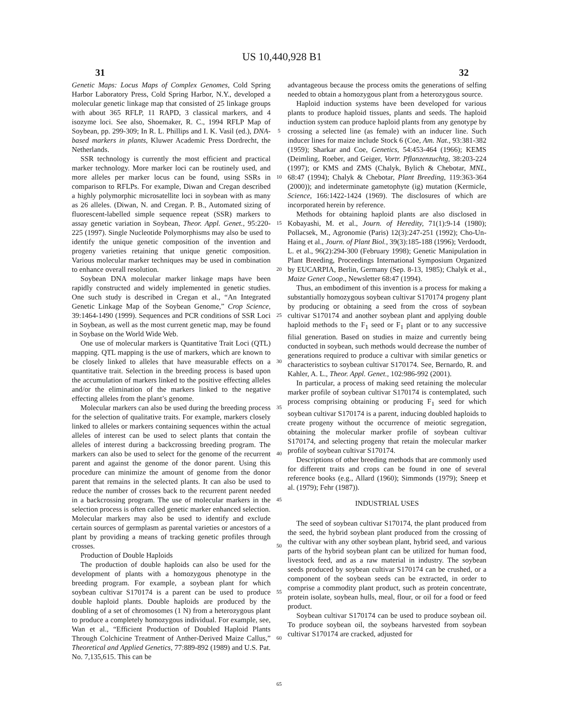US 10,440,928 B1
31 32
Genetic Maps: Locus Maps of Complex Genomes, Cold Spring Harbor Laboratory Press, Cold Spring Harbor, N.Y., developed a molecular genetic linkage map that consisted of 25 linkage groups with about 365 RFLP, 11 RAPD, 3 classical markers, and 4 isozyme loci. See also, Shoemaker, R. C., 1994 RFLP Map of Soybean, pp. 299-309; In R. L. Phillips and I. K. Vasil (ed.), DNA-based markers in plants, Kluwer Academic Press Dordrecht, the Netherlands.
SSR technology is currently the most efficient and practical marker technology. More marker loci can be routinely used, and more alleles per marker locus can be found, using SSRs in comparison to RFLPs. For example, Diwan and Cregan described a highly polymorphic microsatellite loci in soybean with as many as 26 alleles. (Diwan, N. and Cregan. P. B., Automated sizing of fluorescent-labelled simple sequence repeat (SSR) markers to assay genetic variation in Soybean, Theor. Appl. Genet., 95:220-225 (1997). Single Nucleotide Polymorphisms may also be used to identify the unique genetic composition of the invention and progeny varieties retaining that unique genetic composition. Various molecular marker techniques may be used in combination to enhance overall resolution.
Soybean DNA molecular marker linkage maps have been rapidly constructed and widely implemented in genetic studies. One such study is described in Cregan et al., “An Integrated Genetic Linkage Map of the Soybean Genome,” Crop Science, 39:1464-1490 (1999). Sequences and PCR conditions of SSR Loci in Soybean, as well as the most current genetic map, may be found in Soybase on the World Wide Web.
One use of molecular markers is Quantitative Trait Loci (QTL) mapping. QTL mapping is the use of markers, which are known to be closely linked to alleles that have measurable effects on a quantitative trait. Selection in the breeding process is based upon the accumulation of markers linked to the positive effecting alleles and/or the elimination of the markers linked to the negative effecting alleles from the plant’s genome.
Molecular markers can also be used during the breeding process for the selection of qualitative traits. For example, markers closely linked to alleles or markers containing sequences within the actual alleles of interest can be used to select plants that contain the alleles of interest during a backcrossing breeding program. The markers can also be used to select for the genome of the recurrent parent and against the genome of the donor parent. Using this procedure can minimize the amount of genome from the donor parent that remains in the selected plants. It can also be used to reduce the number of crosses back to the recurrent parent needed in a backcrossing program. The use of molecular markers in the selection process is often called genetic marker enhanced selection. Molecular markers may also be used to identify and exclude certain sources of germplasm as parental varieties or ancestors of a plant by providing a means of tracking genetic profiles through crosses.
Production of Double Haploids
The production of double haploids can also be used for the development of plants with a homozygous phenotype in the breeding program. For example, a soybean plant for which soybean cultivar S170174 is a parent can be used to produce double haploid plants. Double haploids are produced by the doubling of a set of chromosomes (1 N) from a heterozygous plant to produce a completely homozygous individual. For example, see, Wan et al., “Efficient Production of Doubled Haploid Plants Through Colchicine Treatment of Anther-Derived Maize Callus,” Theoretical and Applied Genetics, 77:889-892 (1989) and U.S. Pat. No. 7,135,615. This can be
5
10
15
20
25
30
35
40
45
50
55
60
65
advantageous because the process omits the generations of selfing needed to obtain a homozygous plant from a heterozygous source.
Haploid induction systems have been developed for various plants to produce haploid tissues, plants and seeds. The haploid induction system can produce haploid plants from any genotype by crossing a selected line (as female) with an inducer line. Such inducer lines for maize include Stock 6 (Coe, Am. Nat., 93:381-382 (1959); Sharkar and Coe, Genetics, 54:453-464 (1966); KEMS (Deimling, Roeber, and Geiger, Vortr. Pflanzenzuchtg, 38:203-224 (1997); or KMS and ZMS (Chalyk, Bylich & Chebotar, MNL, 68:47 (1994); Chalyk & Chebotar, Plant Breeding, 119:363-364 (2000)); and indeterminate gametophyte (ig) mutation (Kermicle, Science, 166:1422-1424 (1969). The disclosures of which are incorporated herein by reference.
Methods for obtaining haploid plants are also disclosed in Kobayashi, M. et al., Journ. of Heredity, 71(1):9-14 (1980); Pollacsek, M., Agronomie (Paris) 12(3):247-251 (1992); Cho-Un-Haing et al., Journ. of Plant Biol., 39(3):185-188 (1996); Verdoodt, L. et al., 96(2):294-300 (February 1998); Genetic Manipulation in Plant Breeding, Proceedings International Symposium Organized by EUCARPIA, Berlin, Germany (Sep. 8-13, 1985); Chalyk et al., Maize Genet Coop., Newsletter 68:47 (1994).
Thus, an embodiment of this invention is a process for making a substantially homozygous soybean cultivar S170174 progeny plant by producing or obtaining a seed from the cross of soybean cultivar S170174 and another soybean plant and applying double haploid methods to the F<sub>1</sub> seed or F<sub>1</sub> plant or to any successive filial generation. Based on studies in maize and currently being conducted in soybean, such methods would decrease the number of generations required to produce a cultivar with similar genetics or characteristics to soybean cultivar S170174. See, Bernardo, R. and Kahler, A. L., Theor. Appl. Genet., 102:986-992 (2001).
In particular, a process of making seed retaining the molecular marker profile of soybean cultivar S170174 is contemplated, such process comprising obtaining or producing F<sub>1</sub> seed for which soybean cultivar S170174 is a parent, inducing doubled haploids to create progeny without the occurrence of meiotic segregation, obtaining the molecular marker profile of soybean cultivar S170174, and selecting progeny that retain the molecular marker profile of soybean cultivar S170174.
Descriptions of other breeding methods that are commonly used for different traits and crops can be found in one of several reference books (e.g., Allard (1960); Simmonds (1979); Sneep et al. (1979); Fehr (1987)).
INDUSTRIAL USES
The seed of soybean cultivar S170174, the plant produced from the seed, the hybrid soybean plant produced from the crossing of the cultivar with any other soybean plant, hybrid seed, and various parts of the hybrid soybean plant can be utilized for human food, livestock feed, and as a raw material in industry. The soybean seeds produced by soybean cultivar S170174 can be crushed, or a component of the soybean seeds can be extracted, in order to comprise a commodity plant product, such as protein concentrate, protein isolate, soybean hulls, meal, flour, or oil for a food or feed product.
Soybean cultivar S170174 can be used to produce soybean oil. To produce soybean oil, the soybeans harvested from soybean cultivar S170174 are cracked, adjusted for